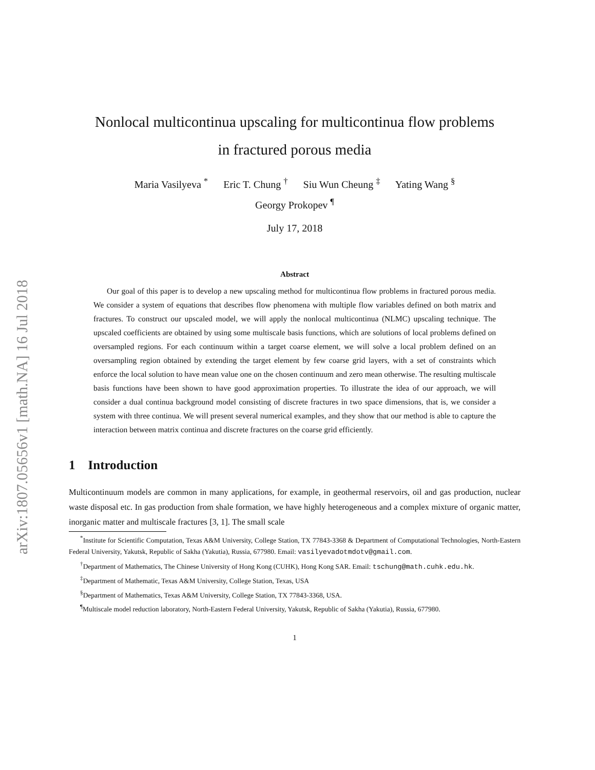arXiv:1807.05656v1 [math.NA] 16 Jul 2018
Nonlocal multicontinua upscaling for multicontinua flow problems
in fractured porous media
Maria Vasilyeva <sup>*</sup> Eric T. Chung <sup>†</sup> Siu Wun Cheung <sup>‡</sup> Yating Wang <sup>§</sup>
Georgy Prokopev <sup>¶</sup>
July 17, 2018
Abstract
Our goal of this paper is to develop a new upscaling method for multicontinua flow problems in fractured porous media. We consider a system of equations that describes flow phenomena with multiple flow variables defined on both matrix and fractures. To construct our upscaled model, we will apply the nonlocal multicontinua (NLMC) upscaling technique. The upscaled coefficients are obtained by using some multiscale basis functions, which are solutions of local problems defined on oversampled regions. For each continuum within a target coarse element, we will solve a local problem defined on an oversampling region obtained by extending the target element by few coarse grid layers, with a set of constraints which enforce the local solution to have mean value one on the chosen continuum and zero mean otherwise. The resulting multiscale basis functions have been shown to have good approximation properties. To illustrate the idea of our approach, we will consider a dual continua background model consisting of discrete fractures in two space dimensions, that is, we consider a system with three continua. We will present several numerical examples, and they show that our method is able to capture the interaction between matrix continua and discrete fractures on the coarse grid efficiently.
1 Introduction
Multicontinuum models are common in many applications, for example, in geothermal reservoirs, oil and gas production, nuclear waste disposal etc. In gas production from shale formation, we have highly heterogeneous and a complex mixture of organic matter, inorganic matter and multiscale fractures [3, 1]. The small scale
<sup>*</sup> Institute for Scientific Computation, Texas A&M University, College Station, TX 77843-3368 & Department of Computational Technologies, North-Eastern Federal University, Yakutsk, Republic of Sakha (Yakutia), Russia, 677980. Email: vasilyevadotmdotv@gmail.com.
<sup>†</sup> Department of Mathematics, The Chinese University of Hong Kong (CUHK), Hong Kong SAR. Email: tschung@math.cuhk.edu.hk.
<sup>‡</sup> Department of Mathematic, Texas A&M University, College Station, Texas, USA
<sup>§</sup> Department of Mathematics, Texas A&M University, College Station, TX 77843-3368, USA.
<sup>¶</sup> Multiscale model reduction laboratory, North-Eastern Federal University, Yakutsk, Republic of Sakha (Yakutia), Russia, 677980.
1